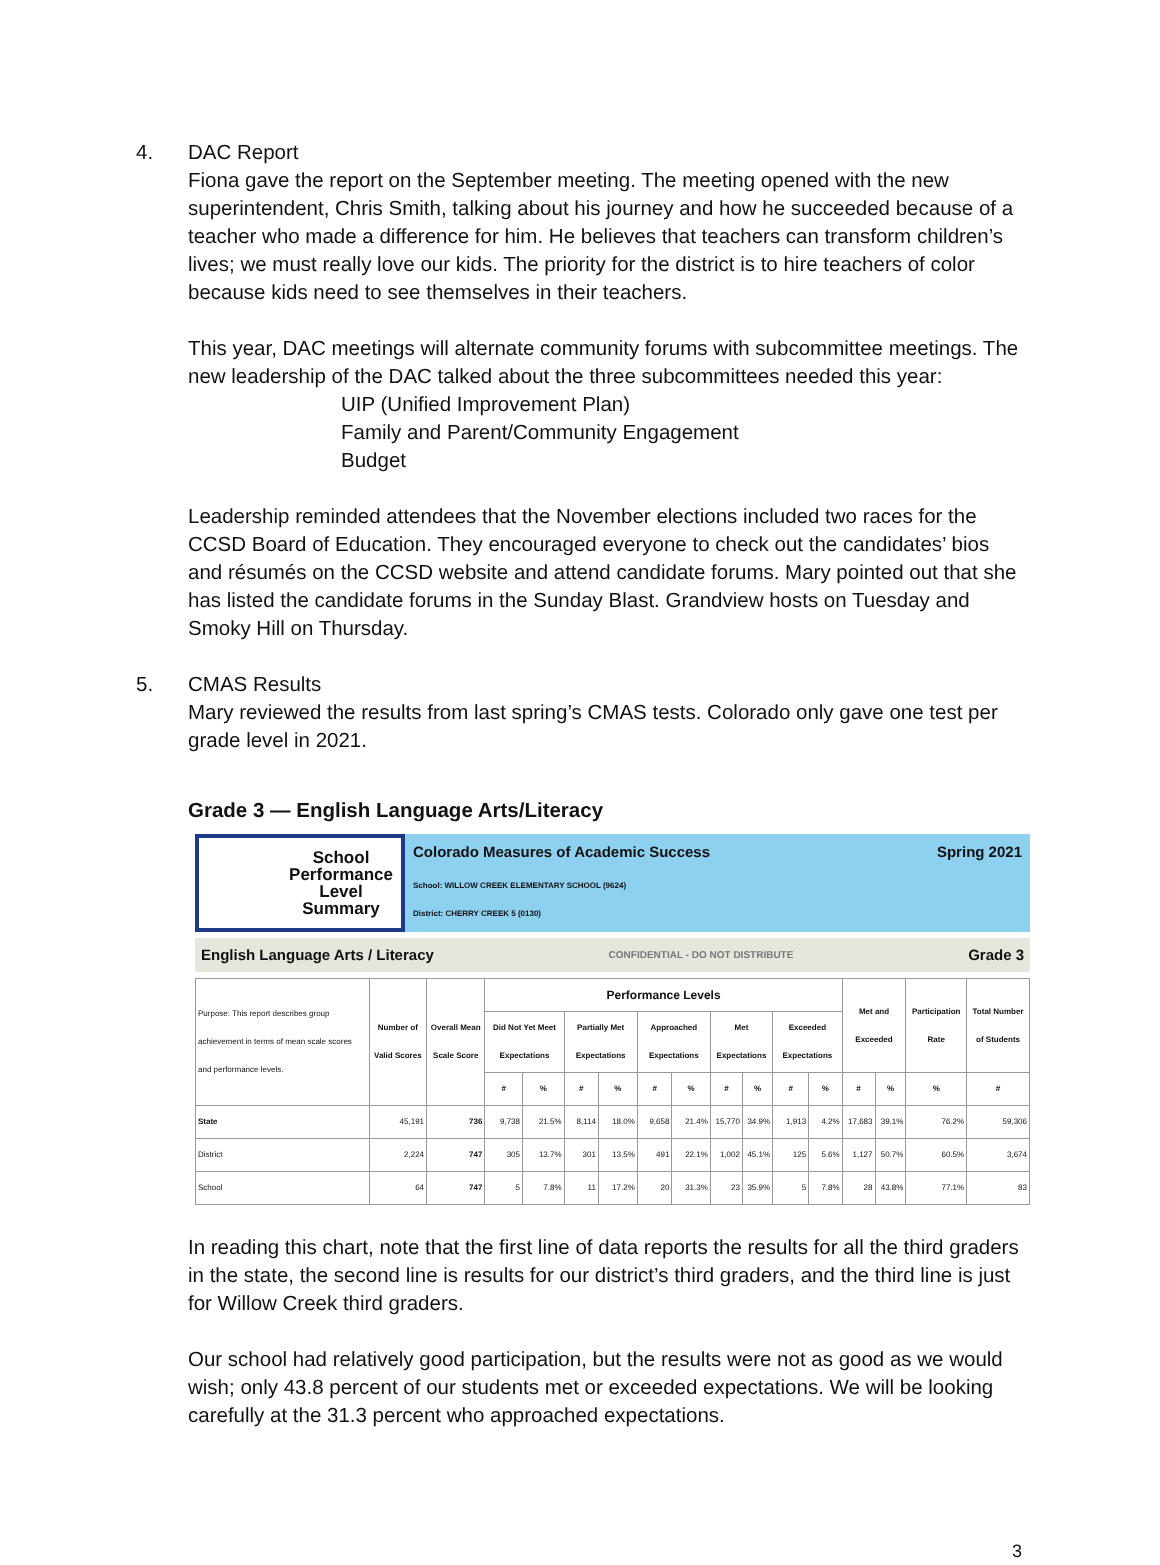4. DAC Report
Fiona gave the report on the September meeting. The meeting opened with the new superintendent, Chris Smith, talking about his journey and how he succeeded because of a teacher who made a difference for him. He believes that teachers can transform children’s lives; we must really love our kids. The priority for the district is to hire teachers of color because kids need to see themselves in their teachers.
This year, DAC meetings will alternate community forums with subcommittee meetings. The new leadership of the DAC talked about the three subcommittees needed this year:
UIP (Unified Improvement Plan)
Family and Parent/Community Engagement
Budget
Leadership reminded attendees that the November elections included two races for the CCSD Board of Education. They encouraged everyone to check out the candidates’ bios and résumés on the CCSD website and attend candidate forums. Mary pointed out that she has listed the candidate forums in the Sunday Blast. Grandview hosts on Tuesday and Smoky Hill on Thursday.
5. CMAS Results
Mary reviewed the results from last spring’s CMAS tests. Colorado only gave one test per grade level in 2021.
Grade 3 — English Language Arts/Literacy
School
Performance
Level
Summary
Colorado Measures of Academic Success Spring 2021
School: WILLOW CREEK ELEMENTARY SCHOOL (9624)
District: CHERRY CREEK 5 (0130)
English Language Arts / Literacy CONFIDENTIAL - DO NOT DISTRIBUTE Grade 3
| Purpose: This report describes group achievement in terms of mean scale scores and performance levels. | Number of Valid Scores | Overall Mean Scale Score | Performance Levels | | | | | | | | | | Met and Exceeded | | Participation Rate | Total Number of Students |
| --- | --- | --- | --- | --- | --- | --- | --- | --- | --- | --- | --- | --- | --- | --- | --- | --- |
| | | | Did Not Yet Meet Expectations | | Partially Met Expectations | | Approached Expectations | | Met Expectations | | Exceeded Expectations | | | | | |
| | | | # | % | # | % | # | % | # | % | # | % | # | % | % | # |
| State | 45,191 | 736 | 9,738 | 21.5% | 8,114 | 18.0% | 9,658 | 21.4% | 15,770 | 34.9% | 1,913 | 4.2% | 17,683 | 39.1% | 76.2% | 59,306 |
| District | 2,224 | 747 | 305 | 13.7% | 301 | 13.5% | 491 | 22.1% | 1,002 | 45.1% | 125 | 5.6% | 1,127 | 50.7% | 60.5% | 3,674 |
| School | 64 | 747 | 5 | 7.8% | 11 | 17.2% | 20 | 31.3% | 23 | 35.9% | 5 | 7.8% | 28 | 43.8% | 77.1% | 83 |
In reading this chart, note that the first line of data reports the results for all the third graders in the state, the second line is results for our district’s third graders, and the third line is just for Willow Creek third graders.
Our school had relatively good participation, but the results were not as good as we would wish; only 43.8 percent of our students met or exceeded expectations. We will be looking carefully at the 31.3 percent who approached expectations.
3